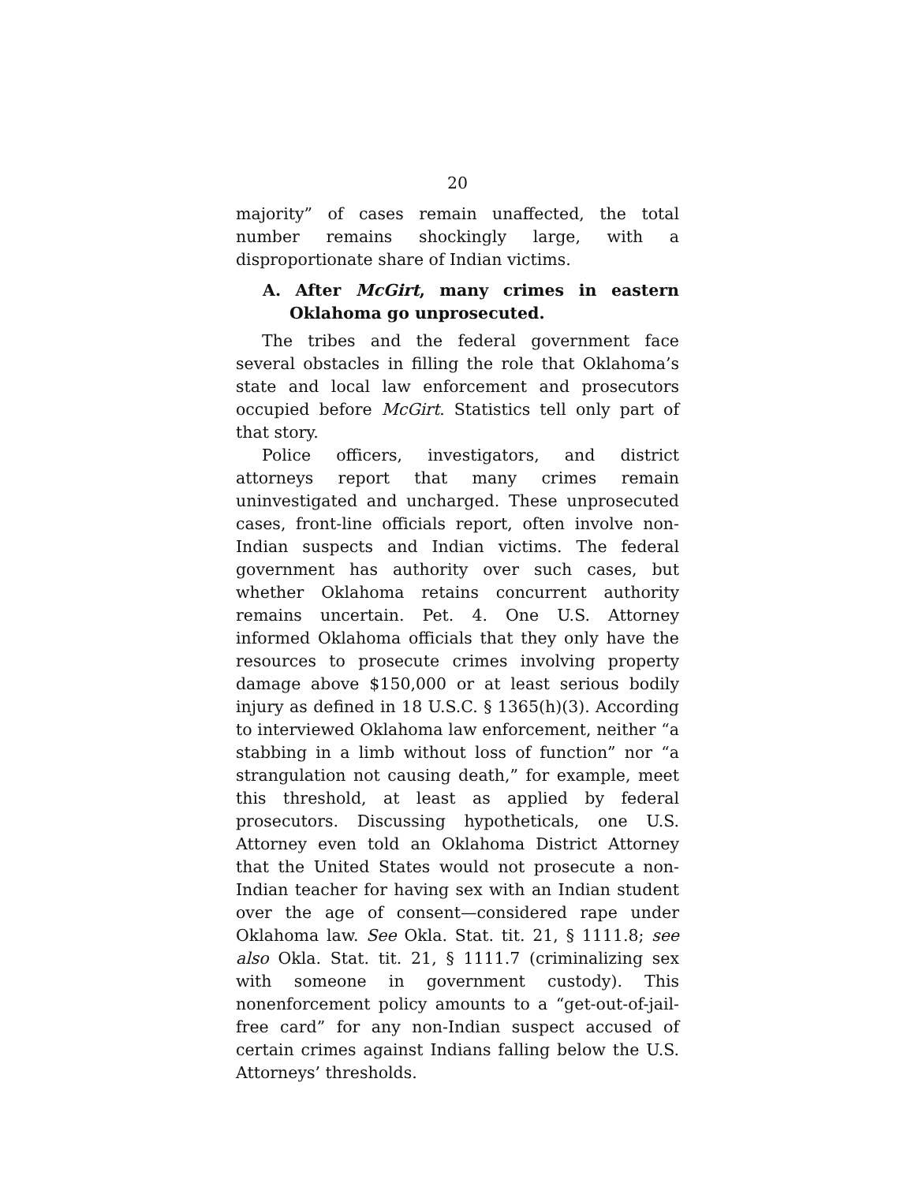20
majority” of cases remain unaffected, the total number remains shockingly large, with a disproportionate share of Indian victims.
A. After McGirt, many crimes in eastern Oklahoma go unprosecuted.
The tribes and the federal government face several obstacles in filling the role that Oklahoma’s state and local law enforcement and prosecutors occupied before McGirt. Statistics tell only part of that story.
Police officers, investigators, and district attorneys report that many crimes remain uninvestigated and uncharged. These unprosecuted cases, front-line officials report, often involve non-Indian suspects and Indian victims. The federal government has authority over such cases, but whether Oklahoma retains concurrent authority remains uncertain. Pet. 4. One U.S. Attorney informed Oklahoma officials that they only have the resources to prosecute crimes involving property damage above $150,000 or at least serious bodily injury as defined in 18 U.S.C. § 1365(h)(3). According to interviewed Oklahoma law enforcement, neither “a stabbing in a limb without loss of function” nor “a strangulation not causing death,” for example, meet this threshold, at least as applied by federal prosecutors. Discussing hypotheticals, one U.S. Attorney even told an Oklahoma District Attorney that the United States would not prosecute a non-Indian teacher for having sex with an Indian student over the age of consent—considered rape under Oklahoma law. See Okla. Stat. tit. 21, § 1111.8; see also Okla. Stat. tit. 21, § 1111.7 (criminalizing sex with someone in government custody). This nonenforcement policy amounts to a “get-out-of-jail-free card” for any non-Indian suspect accused of certain crimes against Indians falling below the U.S. Attorneys’ thresholds.